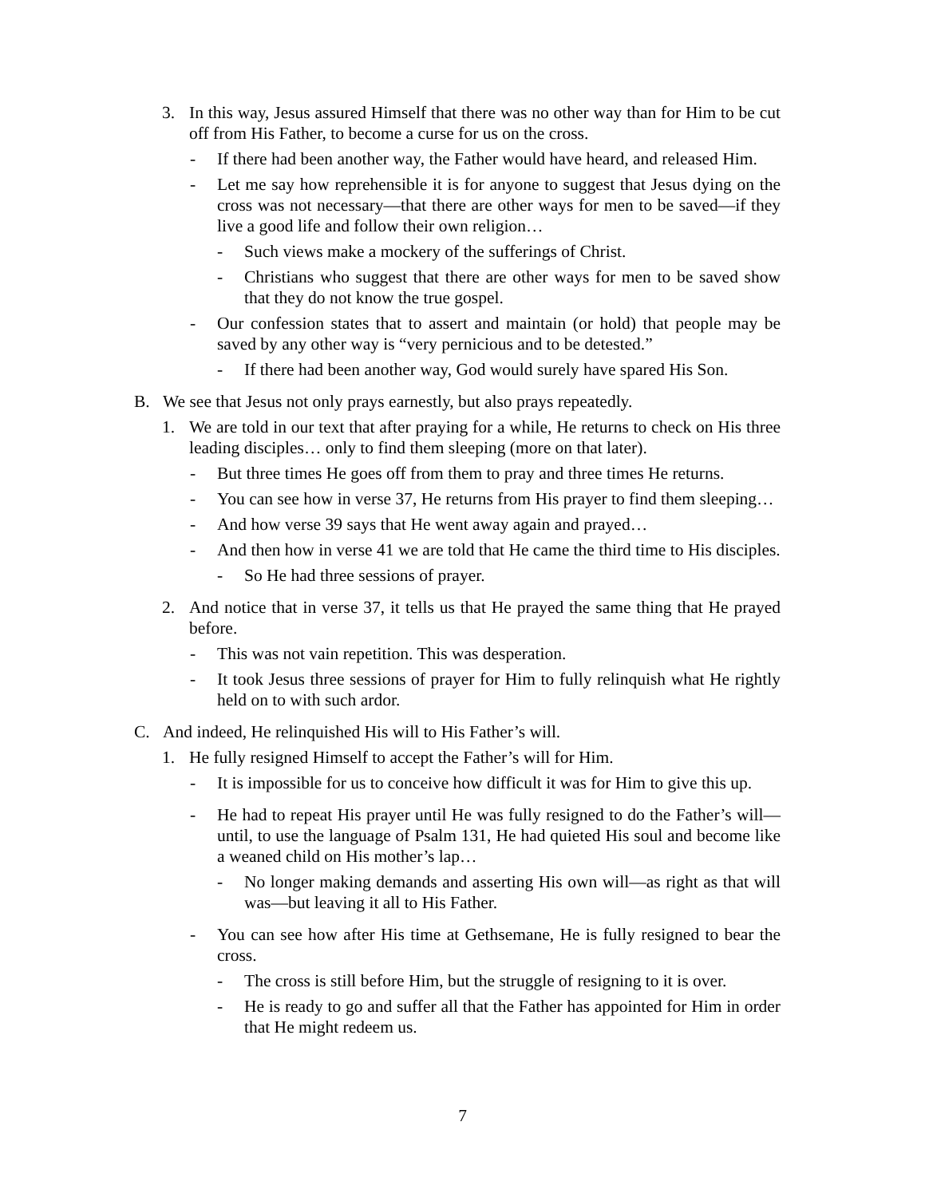3. In this way, Jesus assured Himself that there was no other way than for Him to be cut off from His Father, to become a curse for us on the cross.
- If there had been another way, the Father would have heard, and released Him.
- Let me say how reprehensible it is for anyone to suggest that Jesus dying on the cross was not necessary—that there are other ways for men to be saved—if they live a good life and follow their own religion…
- Such views make a mockery of the sufferings of Christ.
- Christians who suggest that there are other ways for men to be saved show that they do not know the true gospel.
- Our confession states that to assert and maintain (or hold) that people may be saved by any other way is “very pernicious and to be detested.”
- If there had been another way, God would surely have spared His Son.
B. We see that Jesus not only prays earnestly, but also prays repeatedly.
1. We are told in our text that after praying for a while, He returns to check on His three leading disciples… only to find them sleeping (more on that later).
- But three times He goes off from them to pray and three times He returns.
- You can see how in verse 37, He returns from His prayer to find them sleeping…
- And how verse 39 says that He went away again and prayed…
- And then how in verse 41 we are told that He came the third time to His disciples.
- So He had three sessions of prayer.
2. And notice that in verse 37, it tells us that He prayed the same thing that He prayed before.
- This was not vain repetition. This was desperation.
- It took Jesus three sessions of prayer for Him to fully relinquish what He rightly held on to with such ardor.
C. And indeed, He relinquished His will to His Father’s will.
1. He fully resigned Himself to accept the Father’s will for Him.
- It is impossible for us to conceive how difficult it was for Him to give this up.
- He had to repeat His prayer until He was fully resigned to do the Father’s will—until, to use the language of Psalm 131, He had quieted His soul and become like a weaned child on His mother’s lap…
- No longer making demands and asserting His own will—as right as that will was—but leaving it all to His Father.
- You can see how after His time at Gethsemane, He is fully resigned to bear the cross.
- The cross is still before Him, but the struggle of resigning to it is over.
- He is ready to go and suffer all that the Father has appointed for Him in order that He might redeem us.
7